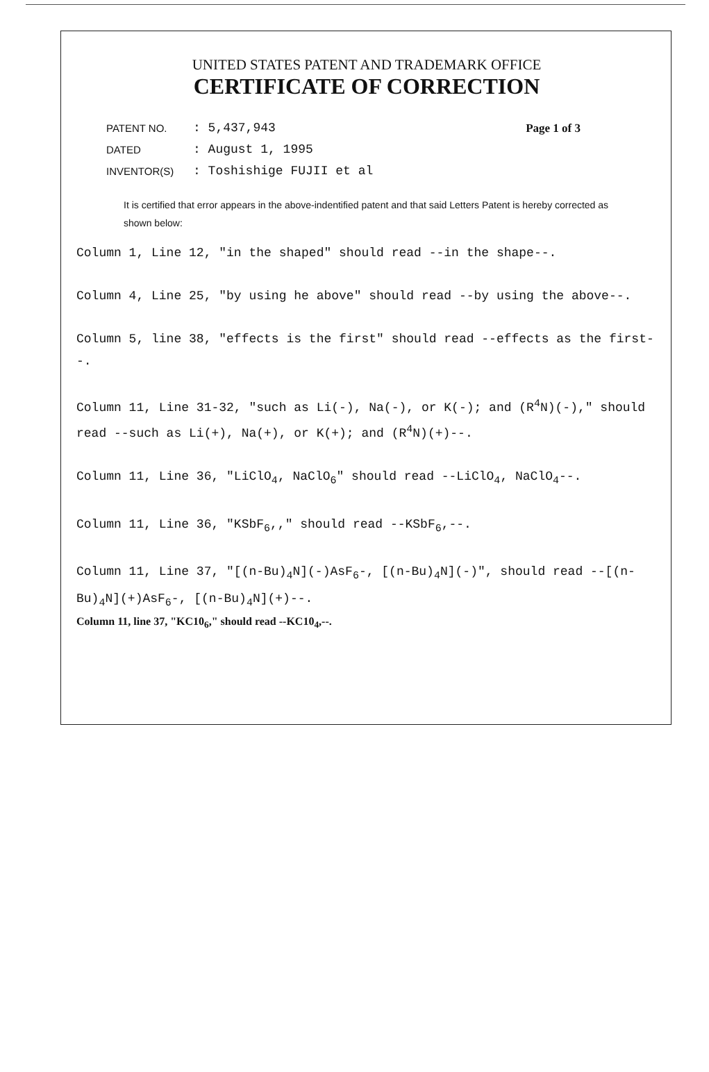UNITED STATES PATENT AND TRADEMARK OFFICE
CERTIFICATE OF CORRECTION
PATENT NO.: 5,437,943 Page 1 of 3
DATED: August 1, 1995
INVENTOR(S): Toshishige FUJII et al
It is certified that error appears in the above-indentified patent and that said Letters Patent is hereby corrected as shown below:
Column 1, Line 12, "in the shaped" should read --in the shape--.
Column 4, Line 25, "by using he above" should read --by using the above--.
Column 5, line 38, "effects is the first" should read --effects as the first--.
Column 11, Line 31-32, "such as Li(-), Na(-), or K(-); and (R<sup>4</sup>N)(-)," should read --such as Li(+), Na(+), or K(+); and (R<sup>4</sup>N)(+)--.
Column 11, Line 36, "LiClO<sub>4</sub>, NaClO<sub>6</sub>" should read --LiClO<sub>4</sub>, NaClO<sub>4</sub>--.
Column 11, Line 36, "KSbF<sub>6</sub>,," should read --KSbF<sub>6</sub>,--.
Column 11, Line 37, "[(n-Bu)<sub>4</sub>N](-)AsF<sub>6</sub>-, [(n-Bu)<sub>4</sub>N](-)", should read --[(n-Bu)<sub>4</sub>N](+)AsF<sub>6</sub>-, [(n-Bu)<sub>4</sub>N](+)--.
Column 11, line 37, "KC10<sub>6</sub>," should read --KC10<sub>4</sub>,--.